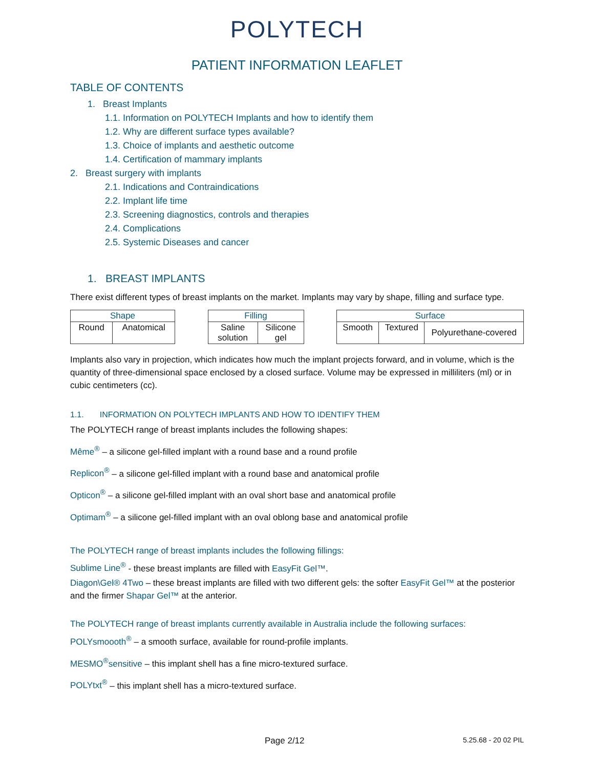POLYTECH
PATIENT INFORMATION LEAFLET
TABLE OF CONTENTS
1. Breast Implants
1.1. Information on POLYTECH Implants and how to identify them
1.2. Why are different surface types available?
1.3. Choice of implants and aesthetic outcome
1.4. Certification of mammary implants
2. Breast surgery with implants
2.1. Indications and Contraindications
2.2. Implant life time
2.3. Screening diagnostics, controls and therapies
2.4. Complications
2.5. Systemic Diseases and cancer
1. BREAST IMPLANTS
There exist different types of breast implants on the market. Implants may vary by shape, filling and surface type.
| Shape | |
| --- | --- |
| Round | Anatomical |
| Filling | |
| --- | --- |
| Saline solution | Silicone gel |
| Surface | | |
| --- | --- | --- |
| Smooth | Textured | Polyurethane-covered |
Implants also vary in projection, which indicates how much the implant projects forward, and in volume, which is the quantity of three-dimensional space enclosed by a closed surface. Volume may be expressed in milliliters (ml) or in cubic centimeters (cc).
1.1. INFORMATION ON POLYTECH IMPLANTS AND HOW TO IDENTIFY THEM
The POLYTECH range of breast implants includes the following shapes:
Même<sup>®</sup> – a silicone gel-filled implant with a round base and a round profile
Replicon<sup>®</sup> – a silicone gel-filled implant with a round base and anatomical profile
Opticon<sup>®</sup> – a silicone gel-filled implant with an oval short base and anatomical profile
Optimam<sup>®</sup> – a silicone gel-filled implant with an oval oblong base and anatomical profile
The POLYTECH range of breast implants includes the following fillings:
Sublime Line<sup>®</sup> - these breast implants are filled with EasyFit Gel™.
Diagon\Gel® 4Two – these breast implants are filled with two different gels: the softer EasyFit Gel™ at the posterior and the firmer Shapar Gel™ at the anterior.
The POLYTECH range of breast implants currently available in Australia include the following surfaces:
POLYsmoooth<sup>®</sup> – a smooth surface, available for round-profile implants.
MESMO<sup>®</sup>sensitive – this implant shell has a fine micro-textured surface.
POLYtxt<sup>®</sup> – this implant shell has a micro-textured surface.
Page 2/12 5.25.68 - 20 02 PIL